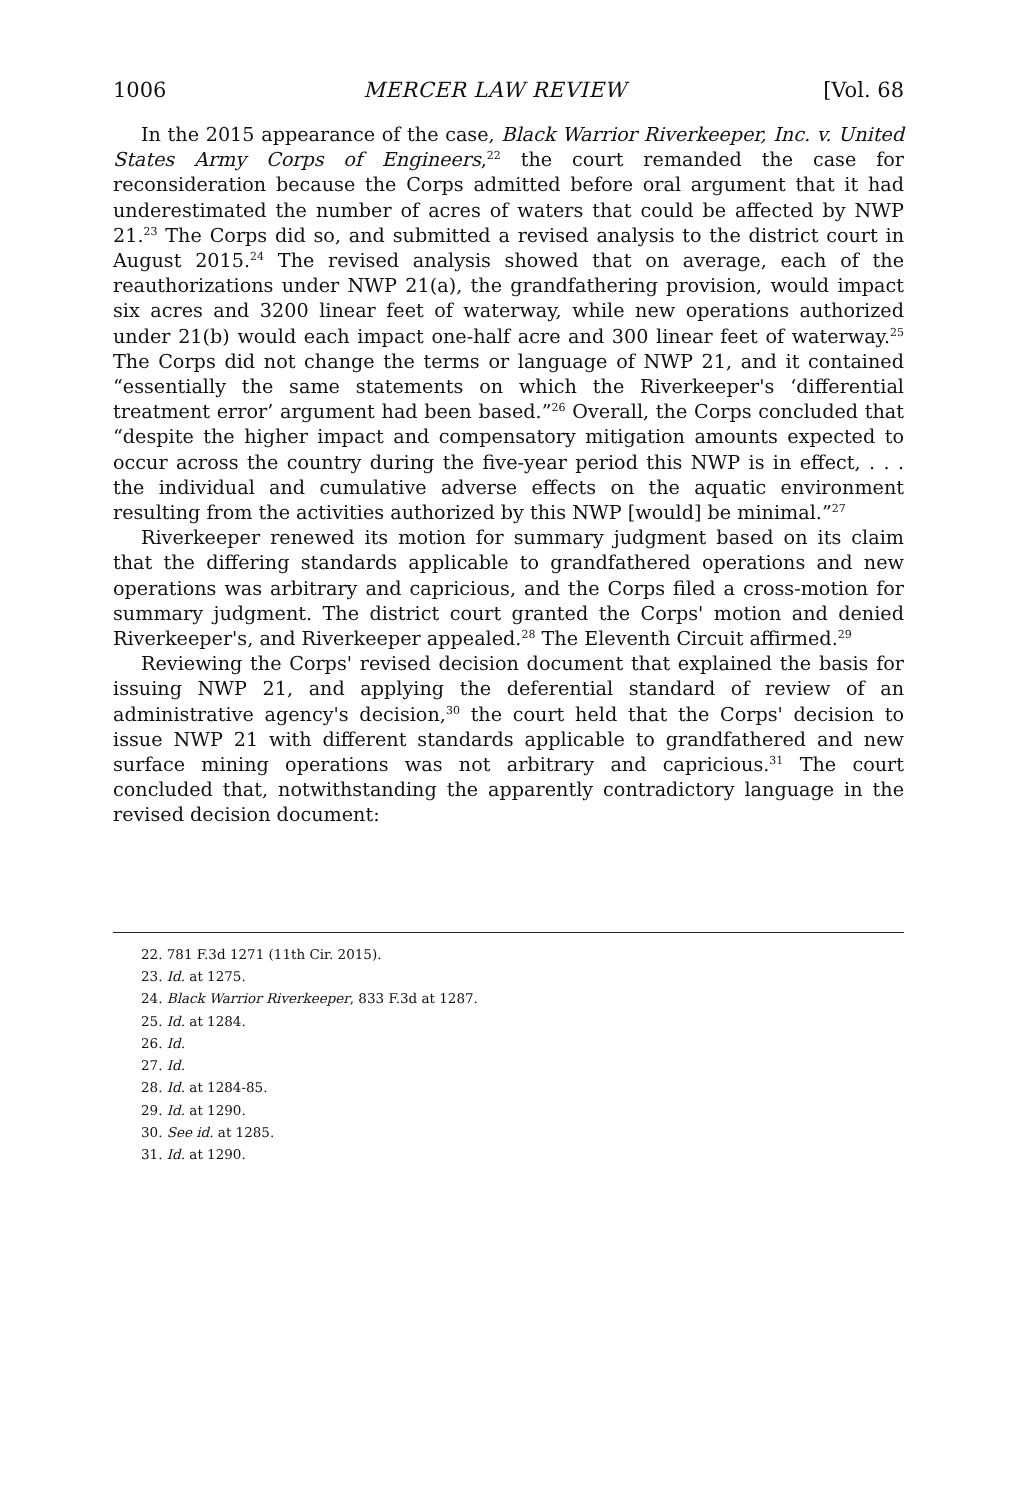1006 MERCER LAW REVIEW [Vol. 68
In the 2015 appearance of the case, Black Warrior Riverkeeper, Inc. v. United States Army Corps of Engineers,<sup>22</sup> the court remanded the case for reconsideration because the Corps admitted before oral argument that it had underestimated the number of acres of waters that could be affected by NWP 21.<sup>23</sup> The Corps did so, and submitted a revised analysis to the district court in August 2015.<sup>24</sup> The revised analysis showed that on average, each of the reauthorizations under NWP 21(a), the grandfathering provision, would impact six acres and 3200 linear feet of waterway, while new operations authorized under 21(b) would each impact one-half acre and 300 linear feet of waterway.<sup>25</sup> The Corps did not change the terms or language of NWP 21, and it contained “essentially the same statements on which the Riverkeeper's ‘differential treatment error’ argument had been based.”<sup>26</sup> Overall, the Corps concluded that “despite the higher impact and compensatory mitigation amounts expected to occur across the country during the five-year period this NWP is in effect, . . . the individual and cumulative adverse effects on the aquatic environment resulting from the activities authorized by this NWP [would] be minimal.”<sup>27</sup>
Riverkeeper renewed its motion for summary judgment based on its claim that the differing standards applicable to grandfathered operations and new operations was arbitrary and capricious, and the Corps filed a cross-motion for summary judgment. The district court granted the Corps' motion and denied Riverkeeper's, and Riverkeeper appealed.<sup>28</sup> The Eleventh Circuit affirmed.<sup>29</sup>
Reviewing the Corps' revised decision document that explained the basis for issuing NWP 21, and applying the deferential standard of review of an administrative agency's decision,<sup>30</sup> the court held that the Corps' decision to issue NWP 21 with different standards applicable to grandfathered and new surface mining operations was not arbitrary and capricious.<sup>31</sup> The court concluded that, notwithstanding the apparently contradictory language in the revised decision document:
22. 781 F.3d 1271 (11th Cir. 2015).
23. Id. at 1275.
24. Black Warrior Riverkeeper, 833 F.3d at 1287.
25. Id. at 1284.
26. Id.
27. Id.
28. Id. at 1284-85.
29. Id. at 1290.
30. See id. at 1285.
31. Id. at 1290.